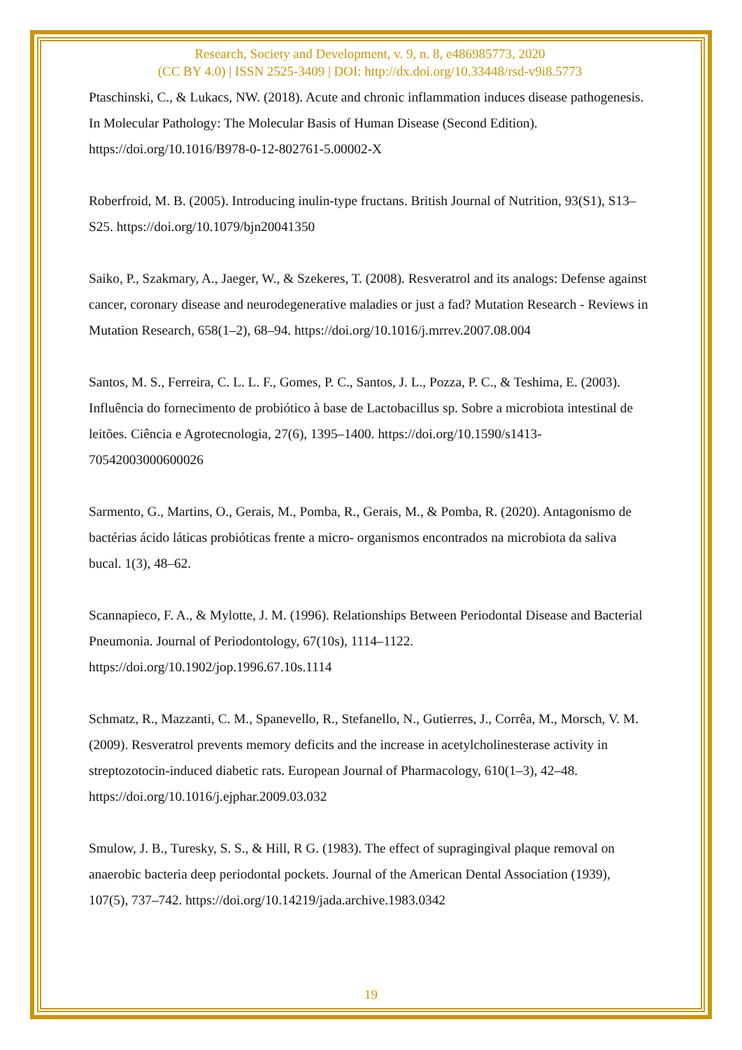Research, Society and Development, v. 9, n. 8, e486985773, 2020
(CC BY 4.0) | ISSN 2525-3409 | DOI: http://dx.doi.org/10.33448/rsd-v9i8.5773
Ptaschinski, C., & Lukacs, NW. (2018). Acute and chronic inflammation induces disease pathogenesis. In Molecular Pathology: The Molecular Basis of Human Disease (Second Edition). https://doi.org/10.1016/B978-0-12-802761-5.00002-X
Roberfroid, M. B. (2005). Introducing inulin-type fructans. British Journal of Nutrition, 93(S1), S13–S25. https://doi.org/10.1079/bjn20041350
Saiko, P., Szakmary, A., Jaeger, W., & Szekeres, T. (2008). Resveratrol and its analogs: Defense against cancer, coronary disease and neurodegenerative maladies or just a fad? Mutation Research - Reviews in Mutation Research, 658(1–2), 68–94. https://doi.org/10.1016/j.mrrev.2007.08.004
Santos, M. S., Ferreira, C. L. L. F., Gomes, P. C., Santos, J. L., Pozza, P. C., & Teshima, E. (2003). Influência do fornecimento de probiótico à base de Lactobacillus sp. Sobre a microbiota intestinal de leitões. Ciência e Agrotecnologia, 27(6), 1395–1400. https://doi.org/10.1590/s1413-70542003000600026
Sarmento, G., Martins, O., Gerais, M., Pomba, R., Gerais, M., & Pomba, R. (2020). Antagonismo de bactérias ácido láticas probióticas frente a micro- organismos encontrados na microbiota da saliva bucal. 1(3), 48–62.
Scannapieco, F. A., & Mylotte, J. M. (1996). Relationships Between Periodontal Disease and Bacterial Pneumonia. Journal of Periodontology, 67(10s), 1114–1122. https://doi.org/10.1902/jop.1996.67.10s.1114
Schmatz, R., Mazzanti, C. M., Spanevello, R., Stefanello, N., Gutierres, J., Corrêa, M., Morsch, V. M. (2009). Resveratrol prevents memory deficits and the increase in acetylcholinesterase activity in streptozotocin-induced diabetic rats. European Journal of Pharmacology, 610(1–3), 42–48. https://doi.org/10.1016/j.ejphar.2009.03.032
Smulow, J. B., Turesky, S. S., & Hill, R G. (1983). The effect of supragingival plaque removal on anaerobic bacteria deep periodontal pockets. Journal of the American Dental Association (1939), 107(5), 737–742. https://doi.org/10.14219/jada.archive.1983.0342
19